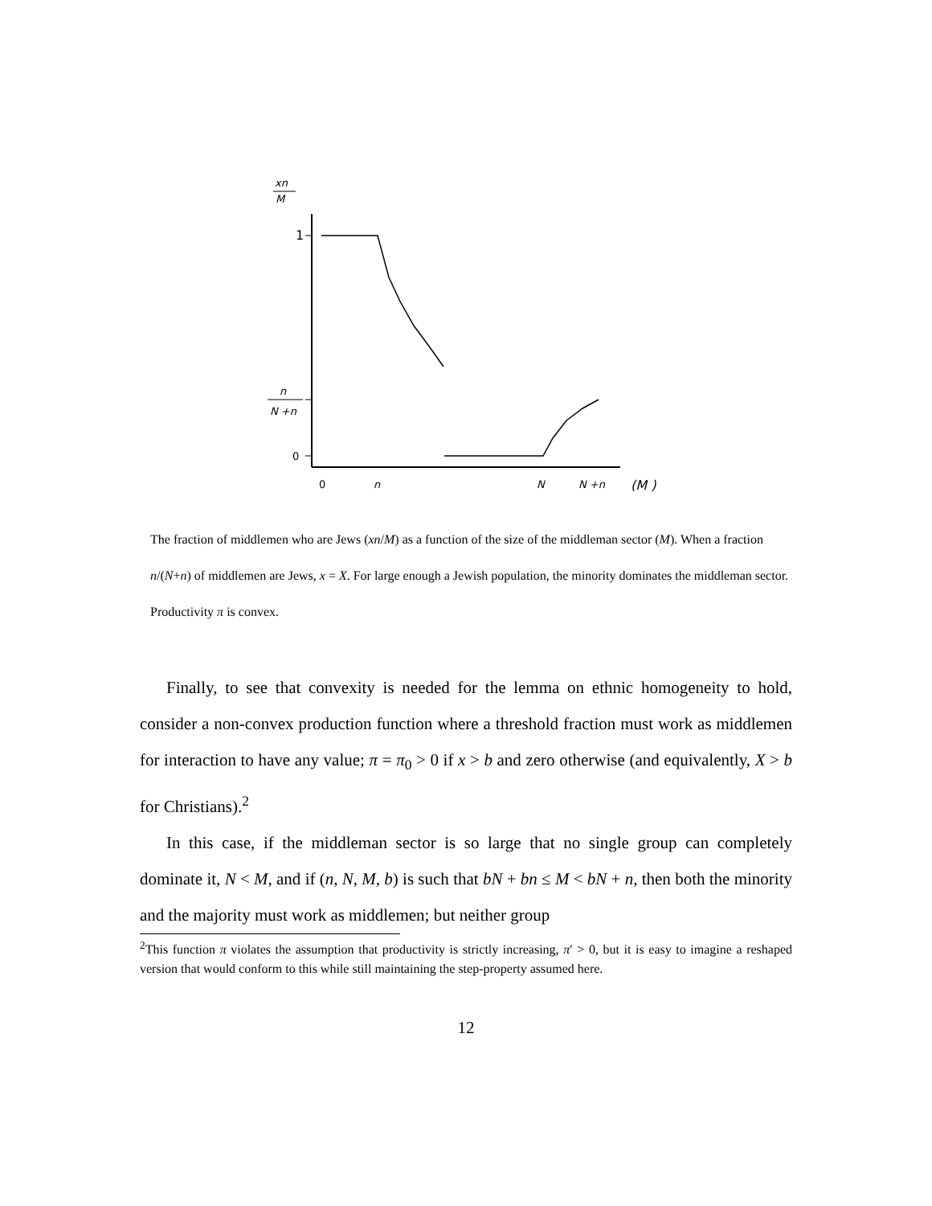xn
M
1
n
N +n
0
0
n
N
N +n
(M )
The fraction of middlemen who are Jews (xn/M) as a function of the size of the middleman sector (M). When a fraction n/(N+n) of middlemen are Jews, x = X. For large enough a Jewish population, the minority dominates the middleman sector. Productivity π is convex.
Finally, to see that convexity is needed for the lemma on ethnic homogeneity to hold, consider a non-convex production function where a threshold fraction must work as middlemen for interaction to have any value; π = π<sub>0</sub> > 0 if x > b and zero otherwise (and equivalently, X > b for Christians).<sup>2</sup>
In this case, if the middleman sector is so large that no single group can completely dominate it, N < M, and if (n, N, M, b) is such that bN + bn ≤ M < bN + n, then both the minority and the majority must work as middlemen; but neither group
<sup>2</sup> This function π violates the assumption that productivity is strictly increasing, π′ > 0, but it is easy to imagine a reshaped version that would conform to this while still maintaining the step-property assumed here.
12